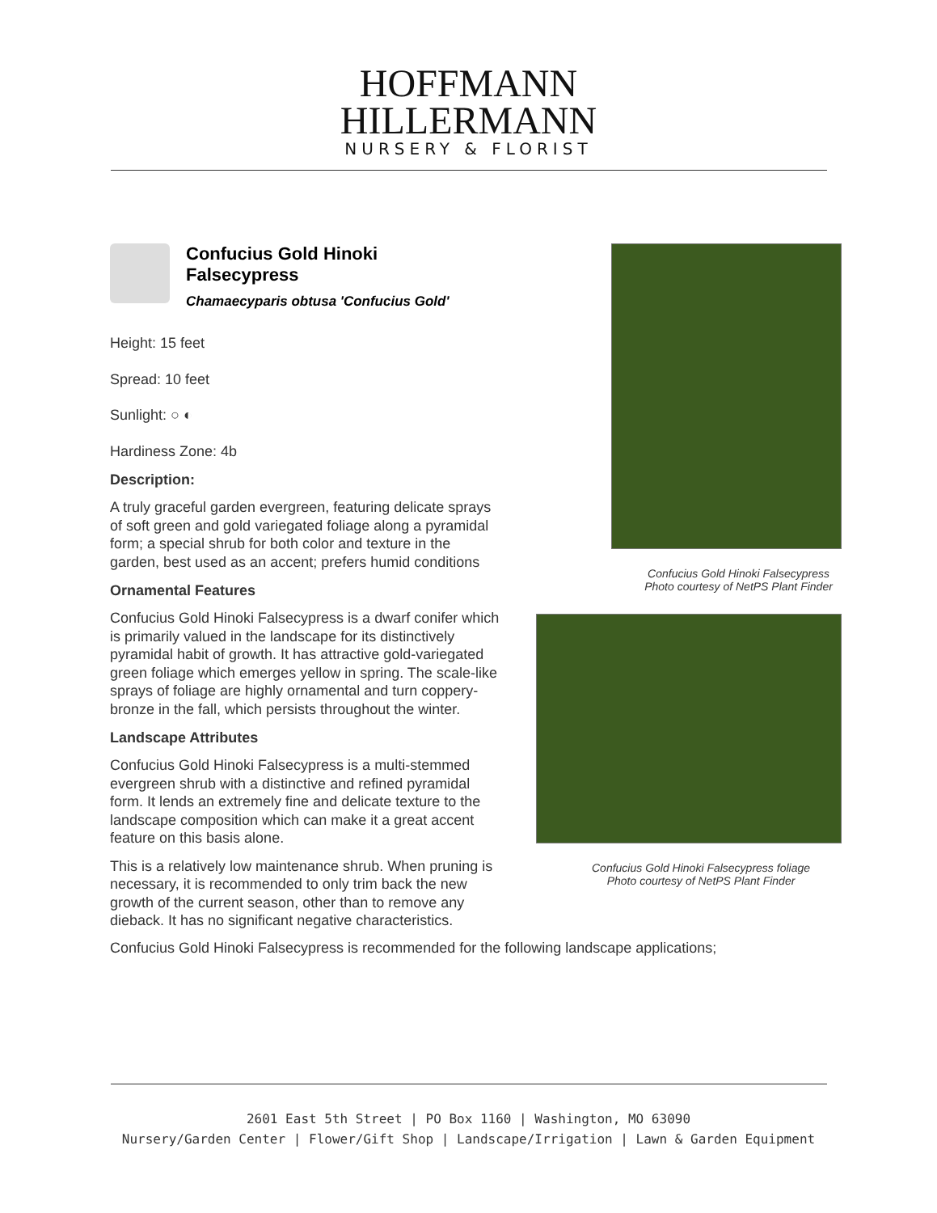HOFFMANN
HILLERMANN
NURSERY & FLORIST
Confucius Gold Hinoki
Falsecypress
Chamaecyparis obtusa 'Confucius Gold'
Height: 15 feet
Spread: 10 feet
Sunlight: ○ ◐
Hardiness Zone: 4b
Description:
A truly graceful garden evergreen, featuring delicate sprays of soft green and gold variegated foliage along a pyramidal form; a special shrub for both color and texture in the garden, best used as an accent; prefers humid conditions
Ornamental Features
Confucius Gold Hinoki Falsecypress is a dwarf conifer which is primarily valued in the landscape for its distinctively pyramidal habit of growth. It has attractive gold-variegated green foliage which emerges yellow in spring. The scale-like sprays of foliage are highly ornamental and turn coppery-bronze in the fall, which persists throughout the winter.
Landscape Attributes
Confucius Gold Hinoki Falsecypress is a multi-stemmed evergreen shrub with a distinctive and refined pyramidal form. It lends an extremely fine and delicate texture to the landscape composition which can make it a great accent feature on this basis alone.
This is a relatively low maintenance shrub. When pruning is necessary, it is recommended to only trim back the new growth of the current season, other than to remove any dieback. It has no significant negative characteristics.
Confucius Gold Hinoki Falsecypress
Photo courtesy of NetPS Plant Finder
Confucius Gold Hinoki Falsecypress foliage
Photo courtesy of NetPS Plant Finder
Confucius Gold Hinoki Falsecypress is recommended for the following landscape applications;
2601 East 5th Street | PO Box 1160 | Washington, MO 63090
Nursery/Garden Center | Flower/Gift Shop | Landscape/Irrigation | Lawn & Garden Equipment